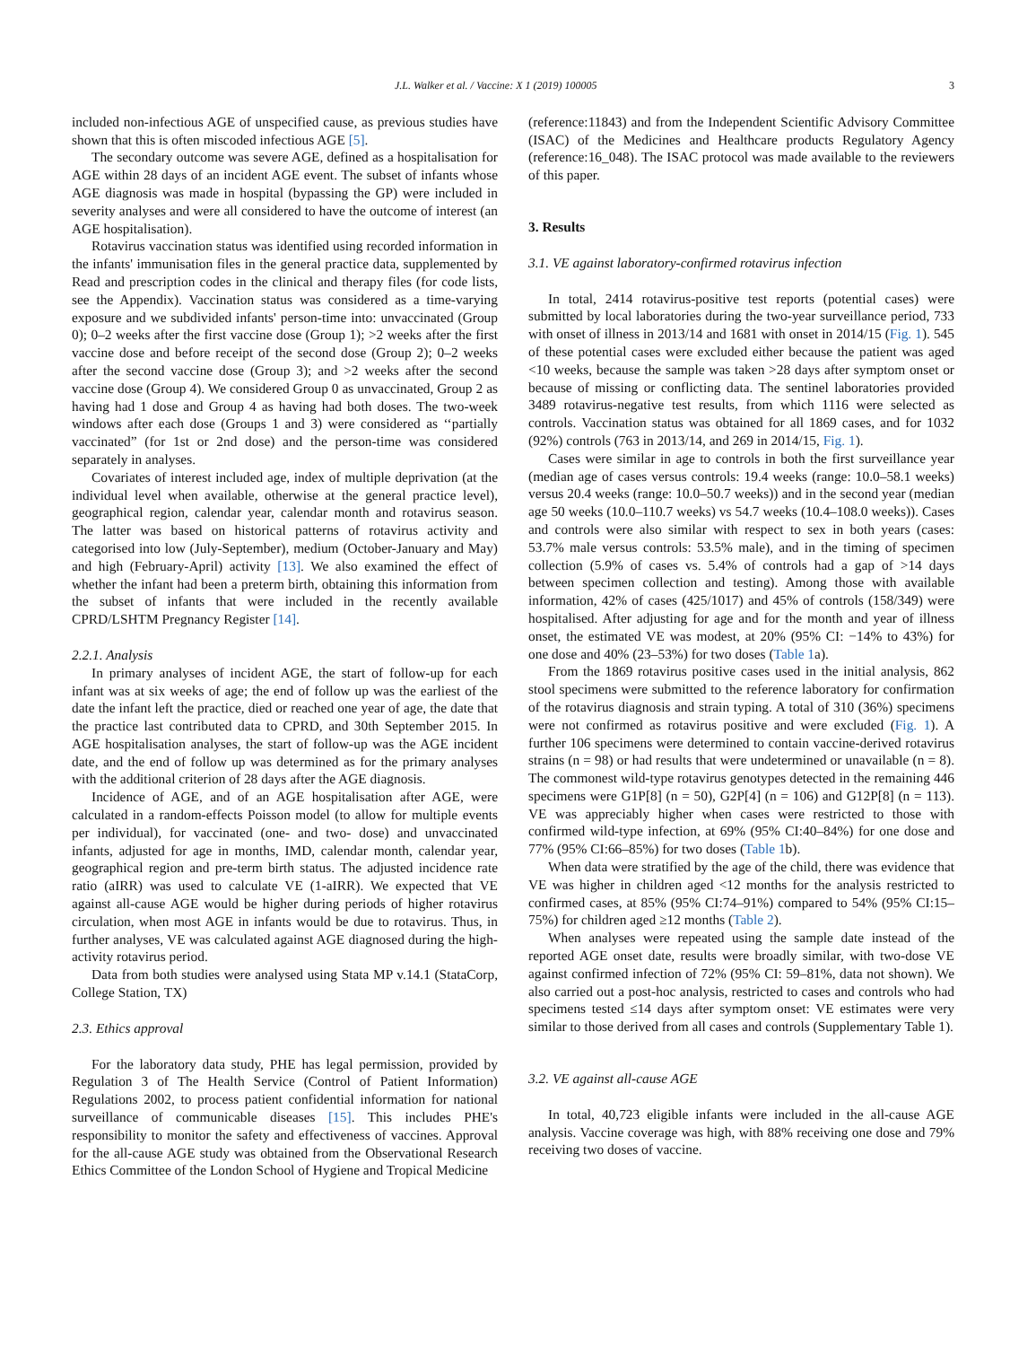J.L. Walker et al. / Vaccine: X 1 (2019) 100005 3
included non-infectious AGE of unspecified cause, as previous studies have shown that this is often miscoded infectious AGE [5].
The secondary outcome was severe AGE, defined as a hospitalisation for AGE within 28 days of an incident AGE event. The subset of infants whose AGE diagnosis was made in hospital (bypassing the GP) were included in severity analyses and were all considered to have the outcome of interest (an AGE hospitalisation).
Rotavirus vaccination status was identified using recorded information in the infants' immunisation files in the general practice data, supplemented by Read and prescription codes in the clinical and therapy files (for code lists, see the Appendix). Vaccination status was considered as a time-varying exposure and we subdivided infants' person-time into: unvaccinated (Group 0); 0–2 weeks after the first vaccine dose (Group 1); >2 weeks after the first vaccine dose and before receipt of the second dose (Group 2); 0–2 weeks after the second vaccine dose (Group 3); and >2 weeks after the second vaccine dose (Group 4). We considered Group 0 as unvaccinated, Group 2 as having had 1 dose and Group 4 as having had both doses. The two-week windows after each dose (Groups 1 and 3) were considered as ‘‘partially vaccinated” (for 1st or 2nd dose) and the person-time was considered separately in analyses.
Covariates of interest included age, index of multiple deprivation (at the individual level when available, otherwise at the general practice level), geographical region, calendar year, calendar month and rotavirus season. The latter was based on historical patterns of rotavirus activity and categorised into low (July-September), medium (October-January and May) and high (February-April) activity [13]. We also examined the effect of whether the infant had been a preterm birth, obtaining this information from the subset of infants that were included in the recently available CPRD/LSHTM Pregnancy Register [14].
2.2.1. Analysis
In primary analyses of incident AGE, the start of follow-up for each infant was at six weeks of age; the end of follow up was the earliest of the date the infant left the practice, died or reached one year of age, the date that the practice last contributed data to CPRD, and 30th September 2015. In AGE hospitalisation analyses, the start of follow-up was the AGE incident date, and the end of follow up was determined as for the primary analyses with the additional criterion of 28 days after the AGE diagnosis.
Incidence of AGE, and of an AGE hospitalisation after AGE, were calculated in a random-effects Poisson model (to allow for multiple events per individual), for vaccinated (one- and two- dose) and unvaccinated infants, adjusted for age in months, IMD, calendar month, calendar year, geographical region and pre-term birth status. The adjusted incidence rate ratio (aIRR) was used to calculate VE (1-aIRR). We expected that VE against all-cause AGE would be higher during periods of higher rotavirus circulation, when most AGE in infants would be due to rotavirus. Thus, in further analyses, VE was calculated against AGE diagnosed during the high-activity rotavirus period.
Data from both studies were analysed using Stata MP v.14.1 (StataCorp, College Station, TX)
2.3. Ethics approval
For the laboratory data study, PHE has legal permission, provided by Regulation 3 of The Health Service (Control of Patient Information) Regulations 2002, to process patient confidential information for national surveillance of communicable diseases [15]. This includes PHE's responsibility to monitor the safety and effectiveness of vaccines. Approval for the all-cause AGE study was obtained from the Observational Research Ethics Committee of the London School of Hygiene and Tropical Medicine
(reference:11843) and from the Independent Scientific Advisory Committee (ISAC) of the Medicines and Healthcare products Regulatory Agency (reference:16_048). The ISAC protocol was made available to the reviewers of this paper.
3. Results
3.1. VE against laboratory-confirmed rotavirus infection
In total, 2414 rotavirus-positive test reports (potential cases) were submitted by local laboratories during the two-year surveillance period, 733 with onset of illness in 2013/14 and 1681 with onset in 2014/15 (Fig. 1). 545 of these potential cases were excluded either because the patient was aged <10 weeks, because the sample was taken >28 days after symptom onset or because of missing or conflicting data. The sentinel laboratories provided 3489 rotavirus-negative test results, from which 1116 were selected as controls. Vaccination status was obtained for all 1869 cases, and for 1032 (92%) controls (763 in 2013/14, and 269 in 2014/15, Fig. 1).
Cases were similar in age to controls in both the first surveillance year (median age of cases versus controls: 19.4 weeks (range: 10.0–58.1 weeks) versus 20.4 weeks (range: 10.0–50.7 weeks)) and in the second year (median age 50 weeks (10.0–110.7 weeks) vs 54.7 weeks (10.4–108.0 weeks)). Cases and controls were also similar with respect to sex in both years (cases: 53.7% male versus controls: 53.5% male), and in the timing of specimen collection (5.9% of cases vs. 5.4% of controls had a gap of >14 days between specimen collection and testing). Among those with available information, 42% of cases (425/1017) and 45% of controls (158/349) were hospitalised. After adjusting for age and for the month and year of illness onset, the estimated VE was modest, at 20% (95% CI: −14% to 43%) for one dose and 40% (23–53%) for two doses (Table 1a).
From the 1869 rotavirus positive cases used in the initial analysis, 862 stool specimens were submitted to the reference laboratory for confirmation of the rotavirus diagnosis and strain typing. A total of 310 (36%) specimens were not confirmed as rotavirus positive and were excluded (Fig. 1). A further 106 specimens were determined to contain vaccine-derived rotavirus strains (n = 98) or had results that were undetermined or unavailable (n = 8). The commonest wild-type rotavirus genotypes detected in the remaining 446 specimens were G1P[8] (n = 50), G2P[4] (n = 106) and G12P[8] (n = 113). VE was appreciably higher when cases were restricted to those with confirmed wild-type infection, at 69% (95% CI:40–84%) for one dose and 77% (95% CI:66–85%) for two doses (Table 1b).
When data were stratified by the age of the child, there was evidence that VE was higher in children aged <12 months for the analysis restricted to confirmed cases, at 85% (95% CI:74–91%) compared to 54% (95% CI:15–75%) for children aged ≥12 months (Table 2).
When analyses were repeated using the sample date instead of the reported AGE onset date, results were broadly similar, with two-dose VE against confirmed infection of 72% (95% CI: 59–81%, data not shown). We also carried out a post-hoc analysis, restricted to cases and controls who had specimens tested ≤14 days after symptom onset: VE estimates were very similar to those derived from all cases and controls (Supplementary Table 1).
3.2. VE against all-cause AGE
In total, 40,723 eligible infants were included in the all-cause AGE analysis. Vaccine coverage was high, with 88% receiving one dose and 79% receiving two doses of vaccine.